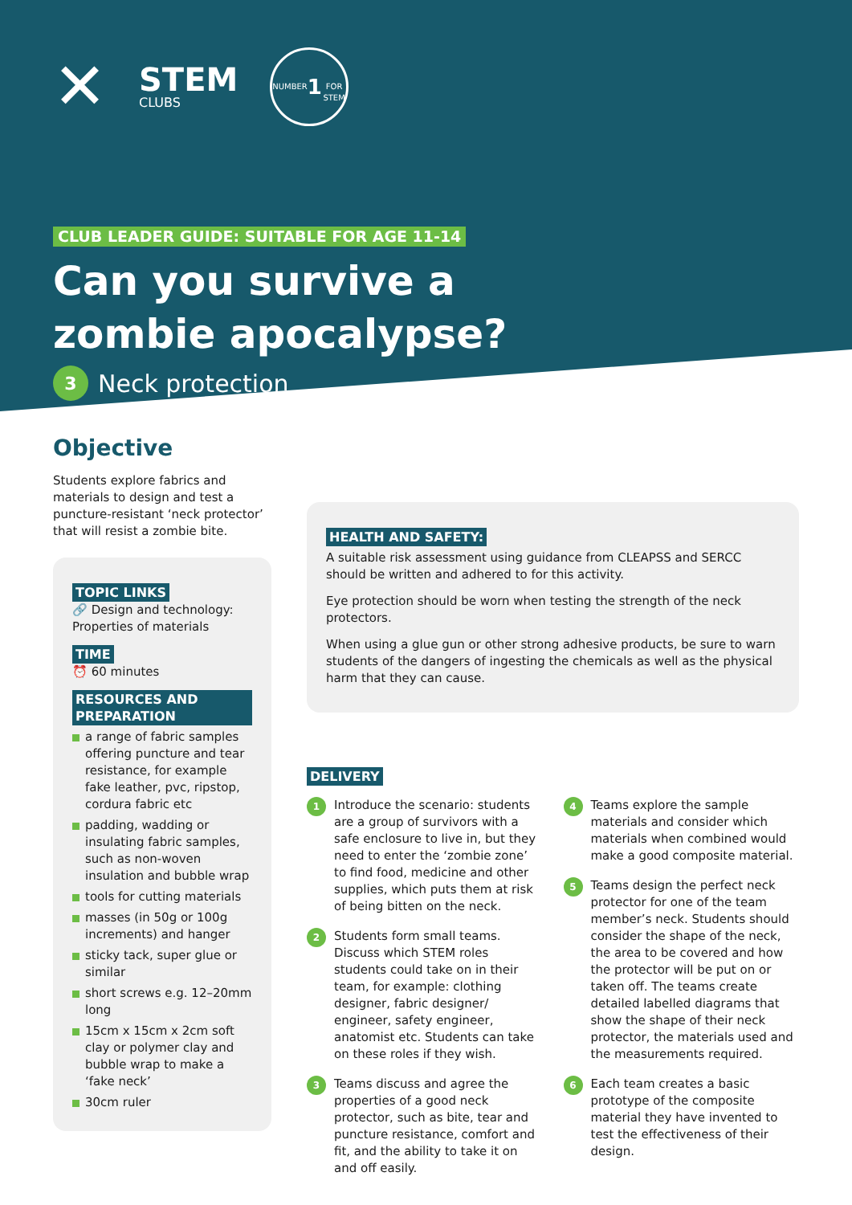✕
STEM
CLUBS
NUMBER
1
FOR STEM
CLUB LEADER GUIDE: SUITABLE FOR AGE 11-14
Can you survive a
zombie apocalypse?
3 Neck protection
Objective
Students explore fabrics and materials to design and test a puncture-resistant ‘neck protector’ that will resist a zombie bite.
TOPIC LINKS
🔗 Design and technology: Properties of materials
TIME
⏰ 60 minutes
RESOURCES AND PREPARATION
a range of fabric samples offering puncture and tear resistance, for example fake leather, pvc, ripstop, cordura fabric etc
padding, wadding or insulating fabric samples, such as non-woven insulation and bubble wrap
tools for cutting materials
masses (in 50g or 100g increments) and hanger
sticky tack, super glue or similar
short screws e.g. 12–20mm long
15cm x 15cm x 2cm soft clay or polymer clay and bubble wrap to make a ‘fake neck’
30cm ruler
HEALTH AND SAFETY:
A suitable risk assessment using guidance from CLEAPSS and SERCC should be written and adhered to for this activity.
Eye protection should be worn when testing the strength of the neck protectors.
When using a glue gun or other strong adhesive products, be sure to warn students of the dangers of ingesting the chemicals as well as the physical harm that they can cause.
DELIVERY
1
Introduce the scenario: students are a group of survivors with a safe enclosure to live in, but they need to enter the ‘zombie zone’ to find food, medicine and other supplies, which puts them at risk of being bitten on the neck.
2
Students form small teams. Discuss which STEM roles students could take on in their team, for example: clothing designer, fabric designer/ engineer, safety engineer, anatomist etc. Students can take on these roles if they wish.
3
Teams discuss and agree the properties of a good neck protector, such as bite, tear and puncture resistance, comfort and fit, and the ability to take it on and off easily.
4
Teams explore the sample materials and consider which materials when combined would make a good composite material.
5
Teams design the perfect neck protector for one of the team member’s neck. Students should consider the shape of the neck, the area to be covered and how the protector will be put on or taken off. The teams create detailed labelled diagrams that show the shape of their neck protector, the materials used and the measurements required.
6
Each team creates a basic prototype of the composite material they have invented to test the effectiveness of their design.